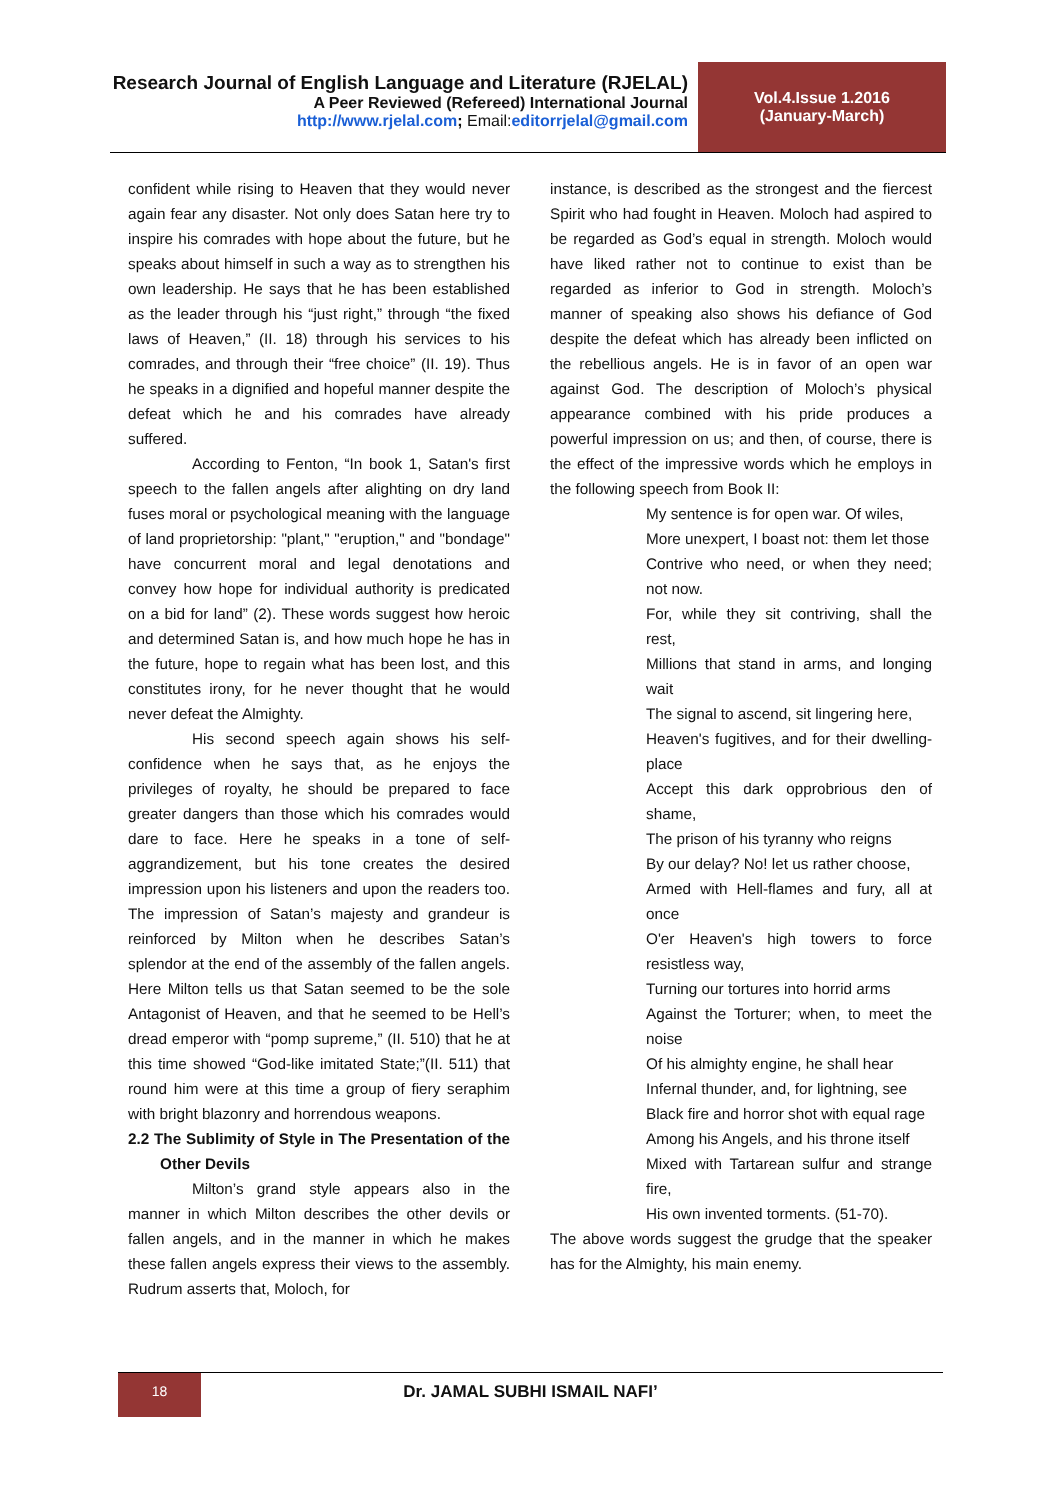Research Journal of English Language and Literature (RJELAL)
A Peer Reviewed (Refereed) International Journal
http://www.rjelal.com; Email: editorrjelal@gmail.com
Vol.4.Issue 1.2016
(January-March)
confident while rising to Heaven that they would never again fear any disaster. Not only does Satan here try to inspire his comrades with hope about the future, but he speaks about himself in such a way as to strengthen his own leadership. He says that he has been established as the leader through his “just right,” through “the fixed laws of Heaven,” (II. 18) through his services to his comrades, and through their “free choice” (II. 19). Thus he speaks in a dignified and hopeful manner despite the defeat which he and his comrades have already suffered.
According to Fenton, “In book 1, Satan's first speech to the fallen angels after alighting on dry land fuses moral or psychological meaning with the language of land proprietorship: "plant," "eruption," and "bondage" have concurrent moral and legal denotations and convey how hope for individual authority is predicated on a bid for land” (2). These words suggest how heroic and determined Satan is, and how much hope he has in the future, hope to regain what has been lost, and this constitutes irony, for he never thought that he would never defeat the Almighty.
His second speech again shows his self-confidence when he says that, as he enjoys the privileges of royalty, he should be prepared to face greater dangers than those which his comrades would dare to face. Here he speaks in a tone of self-aggrandizement, but his tone creates the desired impression upon his listeners and upon the readers too. The impression of Satan’s majesty and grandeur is reinforced by Milton when he describes Satan’s splendor at the end of the assembly of the fallen angels. Here Milton tells us that Satan seemed to be the sole Antagonist of Heaven, and that he seemed to be Hell’s dread emperor with “pomp supreme,” (II. 510) that he at this time showed “God-like imitated State;”(II. 511) that round him were at this time a group of fiery seraphim with bright blazonry and horrendous weapons.
2.2 The Sublimity of Style in The Presentation of the Other Devils
Milton’s grand style appears also in the manner in which Milton describes the other devils or fallen angels, and in the manner in which he makes these fallen angels express their views to the assembly. Rudrum asserts that, Moloch, for
instance, is described as the strongest and the fiercest Spirit who had fought in Heaven. Moloch had aspired to be regarded as God’s equal in strength. Moloch would have liked rather not to continue to exist than be regarded as inferior to God in strength. Moloch’s manner of speaking also shows his defiance of God despite the defeat which has already been inflicted on the rebellious angels. He is in favor of an open war against God. The description of Moloch’s physical appearance combined with his pride produces a powerful impression on us; and then, of course, there is the effect of the impressive words which he employs in the following speech from Book II:
My sentence is for open war. Of wiles,
More unexpert, I boast not: them let those
Contrive who need, or when they need; not now.
For, while they sit contriving, shall the rest,
Millions that stand in arms, and longing wait
The signal to ascend, sit lingering here,
Heaven's fugitives, and for their dwelling-place
Accept this dark opprobrious den of shame,
The prison of his tyranny who reigns
By our delay? No! let us rather choose,
Armed with Hell-flames and fury, all at once
O'er Heaven's high towers to force resistless way,
Turning our tortures into horrid arms
Against the Torturer; when, to meet the noise
Of his almighty engine, he shall hear
Infernal thunder, and, for lightning, see
Black fire and horror shot with equal rage
Among his Angels, and his throne itself
Mixed with Tartarean sulfur and strange fire,
His own invented torments. (51-70).
The above words suggest the grudge that the speaker has for the Almighty, his main enemy.
18
Dr. JAMAL SUBHI ISMAIL NAFI’